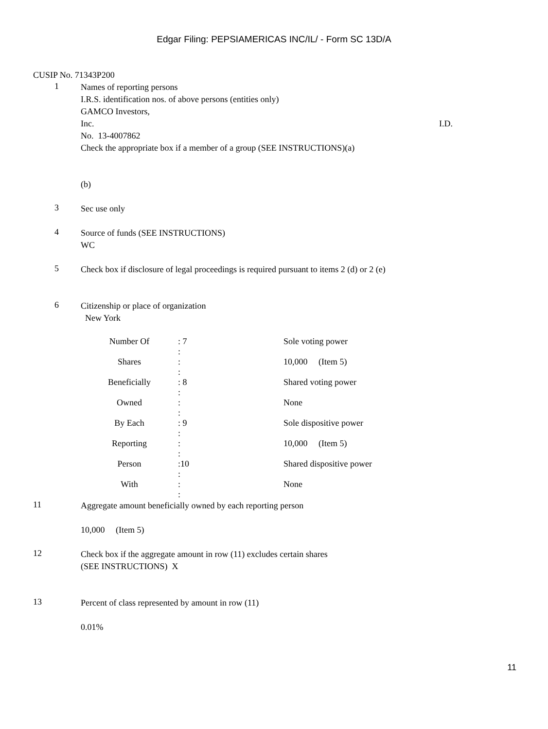Edgar Filing: PEPSIAMERICAS INC/IL/ - Form SC 13D/A
CUSIP No. 71343P200
1
Names of reporting persons
I.R.S. identification nos. of above persons (entities only)
GAMCO Investors,
Inc. I.D.
No. 13-4007862
Check the appropriate box if a member of a group (SEE INSTRUCTIONS)(a)
(b)
3
Sec use only
4
Source of funds (SEE INSTRUCTIONS)
WC
5
Check box if disclosure of legal proceedings is required pursuant to items 2 (d) or 2 (e)
6
Citizenship or place of organization
New York
| Number Of | : 7 : | Sole voting power |
| Shares | : : | 10,000 (Item 5) |
| Beneficially | : 8 : | Shared voting power |
| Owned | : : | None |
| By Each | : 9 : | Sole dispositive power |
| Reporting | : : | 10,000 (Item 5) |
| Person | :10 : | Shared dispositive power |
| With | : : | None |
11
Aggregate amount beneficially owned by each reporting person
10,000 (Item 5)
12
Check box if the aggregate amount in row (11) excludes certain shares
(SEE INSTRUCTIONS) X
13
Percent of class represented by amount in row (11)
0.01%
11